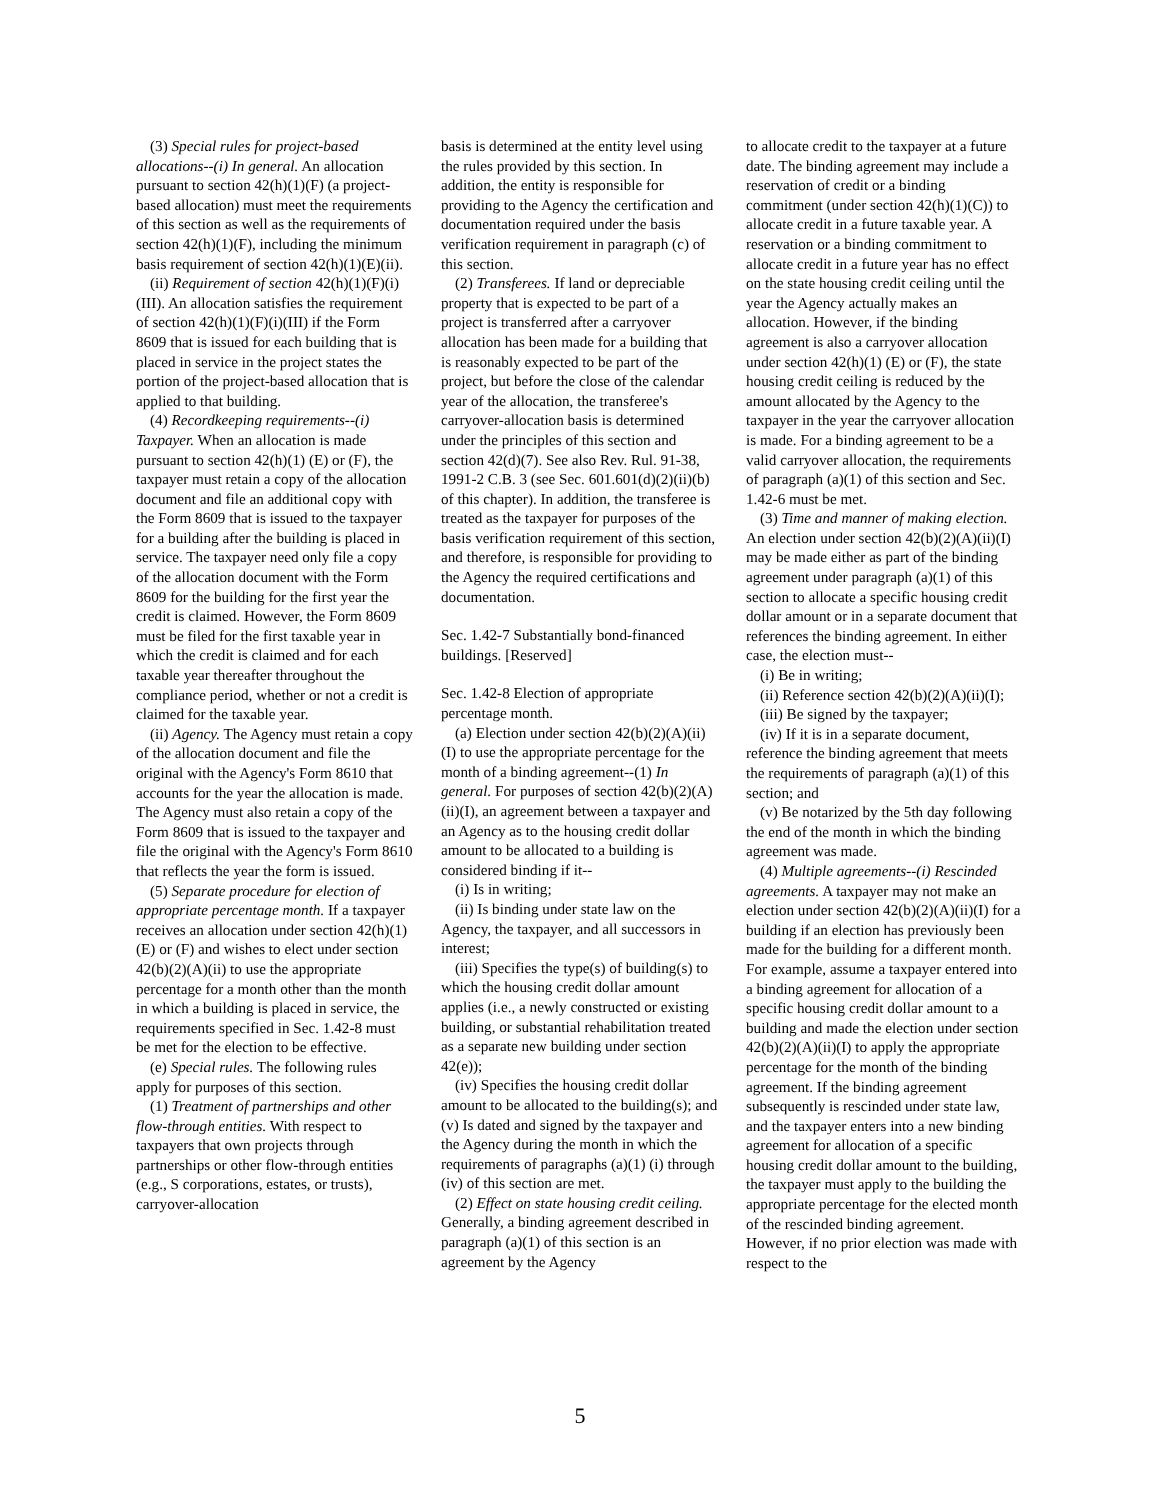(3) Special rules for project-based allocations--(i) In general. An allocation pursuant to section 42(h)(1)(F) (a project-based allocation) must meet the requirements of this section as well as the requirements of section 42(h)(1)(F), including the minimum basis requirement of section 42(h)(1)(E)(ii).
(ii) Requirement of section 42(h)(1)(F)(i)(III). An allocation satisfies the requirement of section 42(h)(1)(F)(i)(III) if the Form 8609 that is issued for each building that is placed in service in the project states the portion of the project-based allocation that is applied to that building.
(4) Recordkeeping requirements--(i) Taxpayer. When an allocation is made pursuant to section 42(h)(1) (E) or (F), the taxpayer must retain a copy of the allocation document and file an additional copy with the Form 8609 that is issued to the taxpayer for a building after the building is placed in service. The taxpayer need only file a copy of the allocation document with the Form 8609 for the building for the first year the credit is claimed. However, the Form 8609 must be filed for the first taxable year in which the credit is claimed and for each taxable year thereafter throughout the compliance period, whether or not a credit is claimed for the taxable year.
(ii) Agency. The Agency must retain a copy of the allocation document and file the original with the Agency's Form 8610 that accounts for the year the allocation is made. The Agency must also retain a copy of the Form 8609 that is issued to the taxpayer and file the original with the Agency's Form 8610 that reflects the year the form is issued.
(5) Separate procedure for election of appropriate percentage month. If a taxpayer receives an allocation under section 42(h)(1) (E) or (F) and wishes to elect under section 42(b)(2)(A)(ii) to use the appropriate percentage for a month other than the month in which a building is placed in service, the requirements specified in Sec. 1.42-8 must be met for the election to be effective.
(e) Special rules. The following rules apply for purposes of this section.
(1) Treatment of partnerships and other flow-through entities. With respect to taxpayers that own projects through partnerships or other flow-through entities (e.g., S corporations, estates, or trusts), carryover-allocation
basis is determined at the entity level using the rules provided by this section. In addition, the entity is responsible for providing to the Agency the certification and documentation required under the basis verification requirement in paragraph (c) of this section.
(2) Transferees. If land or depreciable property that is expected to be part of a project is transferred after a carryover allocation has been made for a building that is reasonably expected to be part of the project, but before the close of the calendar year of the allocation, the transferee's carryover-allocation basis is determined under the principles of this section and section 42(d)(7). See also Rev. Rul. 91-38, 1991-2 C.B. 3 (see Sec. 601.601(d)(2)(ii)(b) of this chapter). In addition, the transferee is treated as the taxpayer for purposes of the basis verification requirement of this section, and therefore, is responsible for providing to the Agency the required certifications and documentation.
Sec. 1.42-7 Substantially bond-financed buildings. [Reserved]
Sec. 1.42-8 Election of appropriate percentage month.
(a) Election under section 42(b)(2)(A)(ii)(I) to use the appropriate percentage for the month of a binding agreement--(1) In general. For purposes of section 42(b)(2)(A)(ii)(I), an agreement between a taxpayer and an Agency as to the housing credit dollar amount to be allocated to a building is considered binding if it--
(i) Is in writing;
(ii) Is binding under state law on the Agency, the taxpayer, and all successors in interest;
(iii) Specifies the type(s) of building(s) to which the housing credit dollar amount applies (i.e., a newly constructed or existing building, or substantial rehabilitation treated as a separate new building under section 42(e));
(iv) Specifies the housing credit dollar amount to be allocated to the building(s); and (v) Is dated and signed by the taxpayer and the Agency during the month in which the requirements of paragraphs (a)(1) (i) through (iv) of this section are met.
(2) Effect on state housing credit ceiling. Generally, a binding agreement described in paragraph (a)(1) of this section is an agreement by the Agency
to allocate credit to the taxpayer at a future date. The binding agreement may include a reservation of credit or a binding commitment (under section 42(h)(1)(C)) to allocate credit in a future taxable year. A reservation or a binding commitment to allocate credit in a future year has no effect on the state housing credit ceiling until the year the Agency actually makes an allocation. However, if the binding agreement is also a carryover allocation under section 42(h)(1) (E) or (F), the state housing credit ceiling is reduced by the amount allocated by the Agency to the taxpayer in the year the carryover allocation is made. For a binding agreement to be a valid carryover allocation, the requirements of paragraph (a)(1) of this section and Sec. 1.42-6 must be met.
(3) Time and manner of making election. An election under section 42(b)(2)(A)(ii)(I) may be made either as part of the binding agreement under paragraph (a)(1) of this section to allocate a specific housing credit dollar amount or in a separate document that references the binding agreement. In either case, the election must--
(i) Be in writing;
(ii) Reference section 42(b)(2)(A)(ii)(I);
(iii) Be signed by the taxpayer;
(iv) If it is in a separate document, reference the binding agreement that meets the requirements of paragraph (a)(1) of this section; and
(v) Be notarized by the 5th day following the end of the month in which the binding agreement was made.
(4) Multiple agreements--(i) Rescinded agreements. A taxpayer may not make an election under section 42(b)(2)(A)(ii)(I) for a building if an election has previously been made for the building for a different month. For example, assume a taxpayer entered into a binding agreement for allocation of a specific housing credit dollar amount to a building and made the election under section 42(b)(2)(A)(ii)(I) to apply the appropriate percentage for the month of the binding agreement. If the binding agreement subsequently is rescinded under state law, and the taxpayer enters into a new binding agreement for allocation of a specific housing credit dollar amount to the building, the taxpayer must apply to the building the appropriate percentage for the elected month of the rescinded binding agreement. However, if no prior election was made with respect to the
5